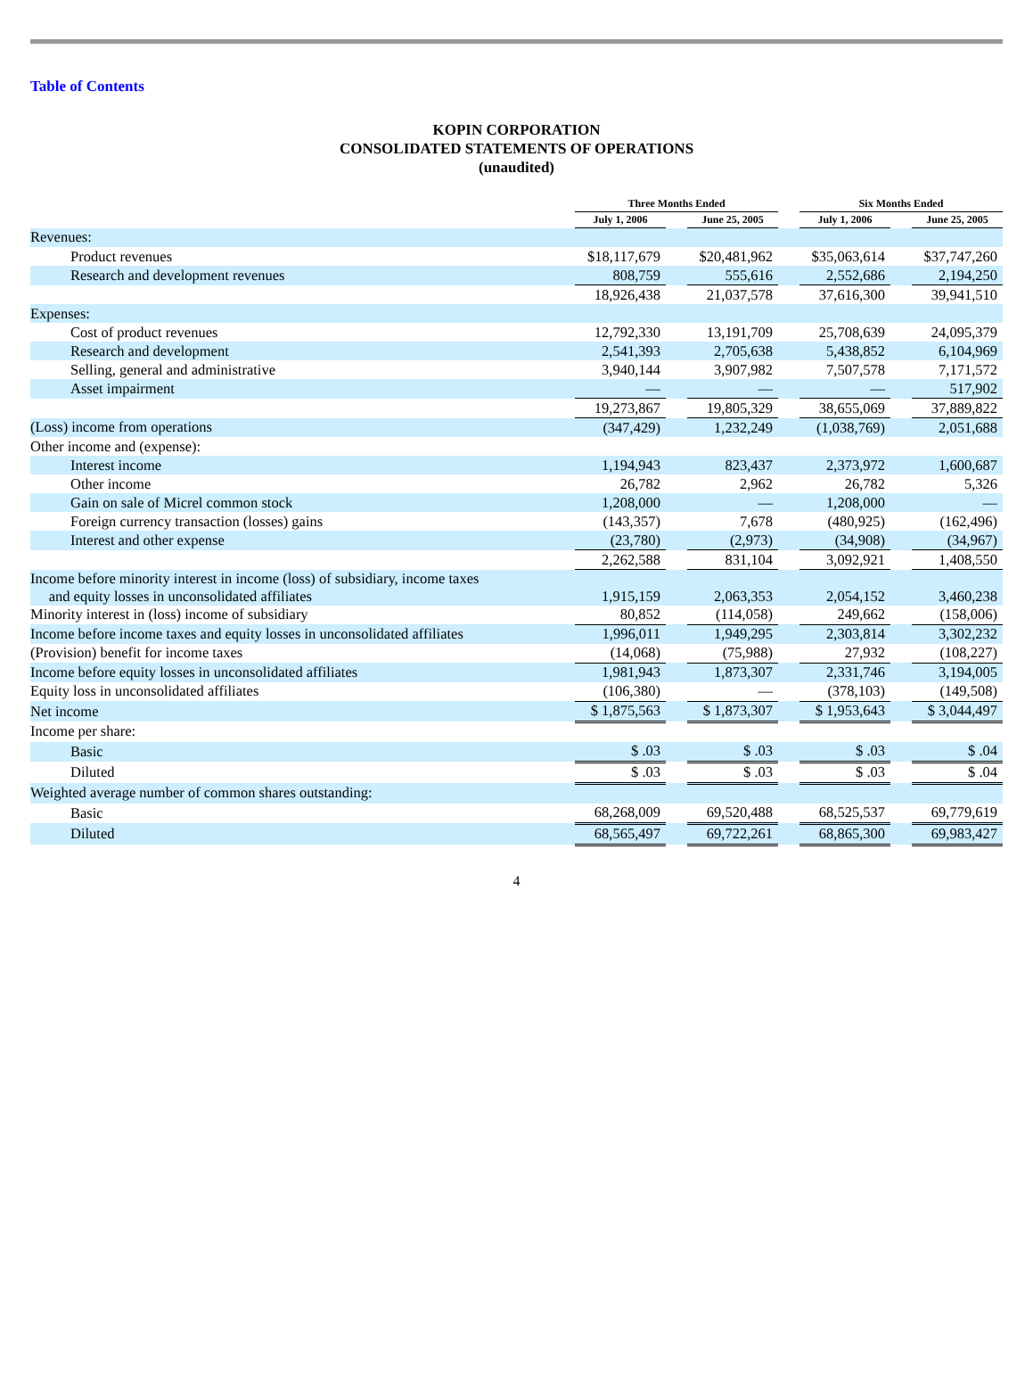Table of Contents
KOPIN CORPORATION
CONSOLIDATED STATEMENTS OF OPERATIONS
(unaudited)
| | Three Months Ended | | | | Six Months Ended | | |
| --- | --- | --- | --- | --- | --- | --- | --- |
| | July 1, 2006 | | June 25, 2005 | | July 1, 2006 | | June 25, 2005 |
| Revenues: | | | | | | | |
| Product revenues | $18,117,679 | | $20,481,962 | | $35,063,614 | | $37,747,260 |
| Research and development revenues | 808,759 | | 555,616 | | 2,552,686 | | 2,194,250 |
| | 18,926,438 | | 21,037,578 | | 37,616,300 | | 39,941,510 |
| Expenses: | | | | | | | |
| Cost of product revenues | 12,792,330 | | 13,191,709 | | 25,708,639 | | 24,095,379 |
| Research and development | 2,541,393 | | 2,705,638 | | 5,438,852 | | 6,104,969 |
| Selling, general and administrative | 3,940,144 | | 3,907,982 | | 7,507,578 | | 7,171,572 |
| Asset impairment | — | | — | | — | | 517,902 |
| | 19,273,867 | | 19,805,329 | | 38,655,069 | | 37,889,822 |
| (Loss) income from operations | (347,429) | | 1,232,249 | | (1,038,769) | | 2,051,688 |
| Other income and (expense): | | | | | | | |
| Interest income | 1,194,943 | | 823,437 | | 2,373,972 | | 1,600,687 |
| Other income | 26,782 | | 2,962 | | 26,782 | | 5,326 |
| Gain on sale of Micrel common stock | 1,208,000 | | — | | 1,208,000 | | — |
| Foreign currency transaction (losses) gains | (143,357) | | 7,678 | | (480,925) | | (162,496) |
| Interest and other expense | (23,780) | | (2,973) | | (34,908) | | (34,967) |
| | 2,262,588 | | 831,104 | | 3,092,921 | | 1,408,550 |
| Income before minority interest in income (loss) of subsidiary, income taxes and equity losses in unconsolidated affiliates | 1,915,159 | | 2,063,353 | | 2,054,152 | | 3,460,238 |
| Minority interest in (loss) income of subsidiary | 80,852 | | (114,058) | | 249,662 | | (158,006) |
| Income before income taxes and equity losses in unconsolidated affiliates | 1,996,011 | | 1,949,295 | | 2,303,814 | | 3,302,232 |
| (Provision) benefit for income taxes | (14,068) | | (75,988) | | 27,932 | | (108,227) |
| Income before equity losses in unconsolidated affiliates | 1,981,943 | | 1,873,307 | | 2,331,746 | | 3,194,005 |
| Equity loss in unconsolidated affiliates | (106,380) | | — | | (378,103) | | (149,508) |
| Net income | $ 1,875,563 | | $ 1,873,307 | | $ 1,953,643 | | $ 3,044,497 |
| Income per share: | | | | | | | |
| Basic | $ .03 | | $ .03 | | $ .03 | | $ .04 |
| Diluted | $ .03 | | $ .03 | | $ .03 | | $ .04 |
| Weighted average number of common shares outstanding: | | | | | | | |
| Basic | 68,268,009 | | 69,520,488 | | 68,525,537 | | 69,779,619 |
| Diluted | 68,565,497 | | 69,722,261 | | 68,865,300 | | 69,983,427 |
4